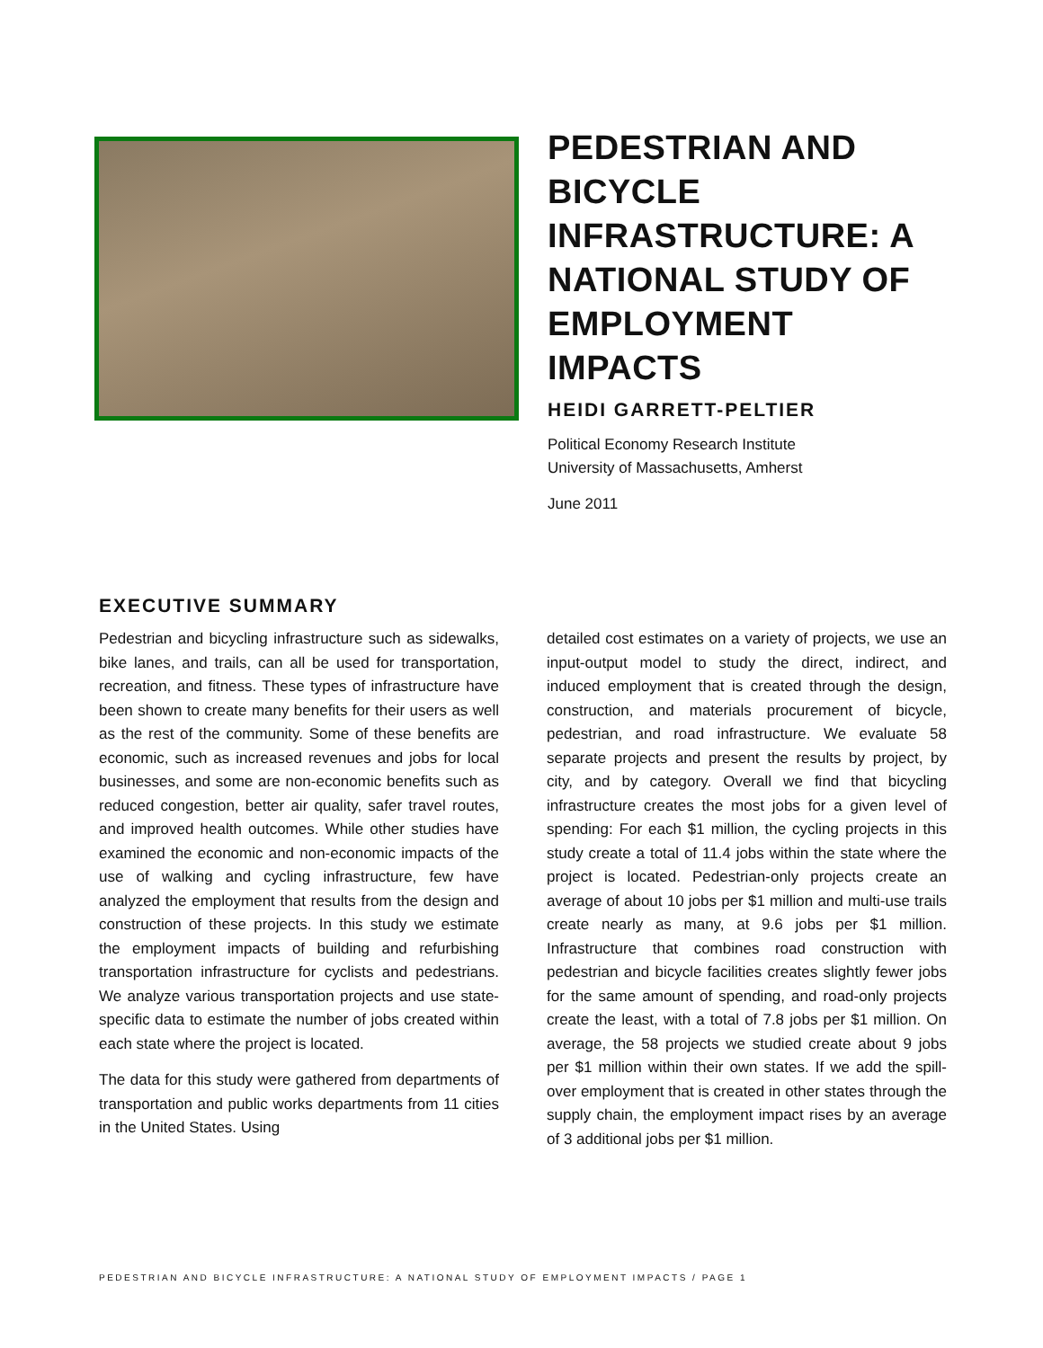PEDESTRIAN AND BICYCLE INFRASTRUCTURE: A NATIONAL STUDY OF EMPLOYMENT IMPACTS
HEIDI GARRETT-PELTIER
Political Economy Research Institute
University of Massachusetts, Amherst
June 2011
EXECUTIVE SUMMARY
Pedestrian and bicycling infrastructure such as sidewalks, bike lanes, and trails, can all be used for transportation, recreation, and fitness. These types of infrastructure have been shown to create many benefits for their users as well as the rest of the community. Some of these benefits are economic, such as increased revenues and jobs for local businesses, and some are non-economic benefits such as reduced congestion, better air quality, safer travel routes, and improved health outcomes. While other studies have examined the economic and non-economic impacts of the use of walking and cycling infrastructure, few have analyzed the employment that results from the design and construction of these projects. In this study we estimate the employment impacts of building and refurbishing transportation infrastructure for cyclists and pedestrians. We analyze various transportation projects and use state-specific data to estimate the number of jobs created within each state where the project is located.
The data for this study were gathered from departments of transportation and public works departments from 11 cities in the United States. Using
detailed cost estimates on a variety of projects, we use an input-output model to study the direct, indirect, and induced employment that is created through the design, construction, and materials procurement of bicycle, pedestrian, and road infrastructure. We evaluate 58 separate projects and present the results by project, by city, and by category. Overall we find that bicycling infrastructure creates the most jobs for a given level of spending: For each $1 million, the cycling projects in this study create a total of 11.4 jobs within the state where the project is located. Pedestrian-only projects create an average of about 10 jobs per $1 million and multi-use trails create nearly as many, at 9.6 jobs per $1 million. Infrastructure that combines road construction with pedestrian and bicycle facilities creates slightly fewer jobs for the same amount of spending, and road-only projects create the least, with a total of 7.8 jobs per $1 million. On average, the 58 projects we studied create about 9 jobs per $1 million within their own states. If we add the spill-over employment that is created in other states through the supply chain, the employment impact rises by an average of 3 additional jobs per $1 million.
PEDESTRIAN AND BICYCLE INFRASTRUCTURE: A NATIONAL STUDY OF EMPLOYMENT IMPACTS / PAGE 1